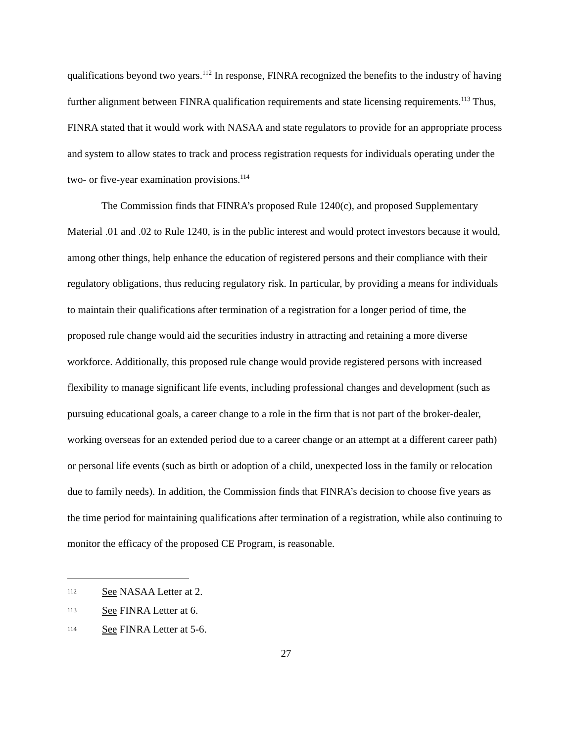qualifications beyond two years.<sup>112</sup> In response, FINRA recognized the benefits to the industry of having further alignment between FINRA qualification requirements and state licensing requirements.<sup>113</sup> Thus, FINRA stated that it would work with NASAA and state regulators to provide for an appropriate process and system to allow states to track and process registration requests for individuals operating under the two- or five-year examination provisions.<sup>114</sup>
The Commission finds that FINRA’s proposed Rule 1240(c), and proposed Supplementary Material .01 and .02 to Rule 1240, is in the public interest and would protect investors because it would, among other things, help enhance the education of registered persons and their compliance with their regulatory obligations, thus reducing regulatory risk. In particular, by providing a means for individuals to maintain their qualifications after termination of a registration for a longer period of time, the proposed rule change would aid the securities industry in attracting and retaining a more diverse workforce. Additionally, this proposed rule change would provide registered persons with increased flexibility to manage significant life events, including professional changes and development (such as pursuing educational goals, a career change to a role in the firm that is not part of the broker-dealer, working overseas for an extended period due to a career change or an attempt at a different career path) or personal life events (such as birth or adoption of a child, unexpected loss in the family or relocation due to family needs). In addition, the Commission finds that FINRA’s decision to choose five years as the time period for maintaining qualifications after termination of a registration, while also continuing to monitor the efficacy of the proposed CE Program, is reasonable.
112 See NASAA Letter at 2.
113 See FINRA Letter at 6.
114 See FINRA Letter at 5-6.
27